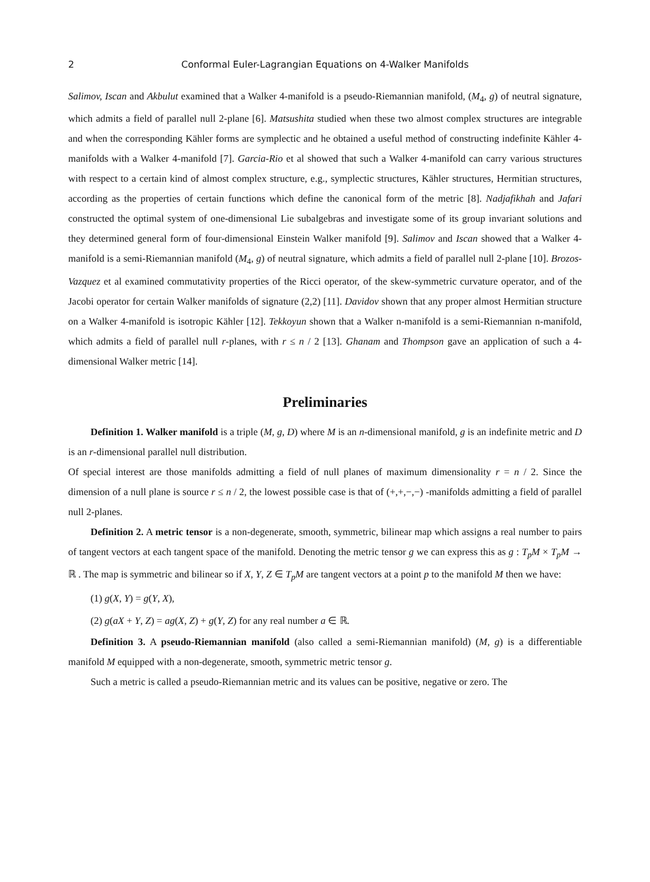2 Conformal Euler-Lagrangian Equations on 4-Walker Manifolds
Salimov, Iscan and Akbulut examined that a Walker 4-manifold is a pseudo-Riemannian manifold, (M<sub>4</sub>, g) of neutral signature, which admits a field of parallel null 2-plane [6]. Matsushita studied when these two almost complex structures are integrable and when the corresponding Kähler forms are symplectic and he obtained a useful method of constructing indefinite Kähler 4-manifolds with a Walker 4-manifold [7]. Garcia-Rio et al showed that such a Walker 4-manifold can carry various structures with respect to a certain kind of almost complex structure, e.g., symplectic structures, Kähler structures, Hermitian structures, according as the properties of certain functions which define the canonical form of the metric [8]. Nadjafikhah and Jafari constructed the optimal system of one-dimensional Lie subalgebras and investigate some of its group invariant solutions and they determined general form of four-dimensional Einstein Walker manifold [9]. Salimov and Iscan showed that a Walker 4-manifold is a semi-Riemannian manifold (M<sub>4</sub>, g) of neutral signature, which admits a field of parallel null 2-plane [10]. Brozos-Vazquez et al examined commutativity properties of the Ricci operator, of the skew-symmetric curvature operator, and of the Jacobi operator for certain Walker manifolds of signature (2,2) [11]. Davidov shown that any proper almost Hermitian structure on a Walker 4-manifold is isotropic Kähler [12]. Tekkoyun shown that a Walker n-manifold is a semi-Riemannian n-manifold, which admits a field of parallel null r-planes, with r ≤ n / 2 [13]. Ghanam and Thompson gave an application of such a 4-dimensional Walker metric [14].
Preliminaries
Definition 1. Walker manifold is a triple (M, g, D) where M is an n-dimensional manifold, g is an indefinite metric and D is an r-dimensional parallel null distribution.
Of special interest are those manifolds admitting a field of null planes of maximum dimensionality r = n / 2. Since the dimension of a null plane is source r ≤ n / 2, the lowest possible case is that of (+,+,−,−) -manifolds admitting a field of parallel null 2-planes.
Definition 2. A metric tensor is a non-degenerate, smooth, symmetric, bilinear map which assigns a real number to pairs of tangent vectors at each tangent space of the manifold. Denoting the metric tensor g we can express this as g : T<sub>p</sub>M × T<sub>p</sub>M → ℝ . The map is symmetric and bilinear so if X, Y, Z ∈ T<sub>p</sub>M are tangent vectors at a point p to the manifold M then we have:
(1) g(X, Y) = g(Y, X),
(2) g(aX + Y, Z) = ag(X, Z) + g(Y, Z) for any real number a ∈ ℝ.
Definition 3. A pseudo-Riemannian manifold (also called a semi-Riemannian manifold) (M, g) is a differentiable manifold M equipped with a non-degenerate, smooth, symmetric metric tensor g.
Such a metric is called a pseudo-Riemannian metric and its values can be positive, negative or zero. The